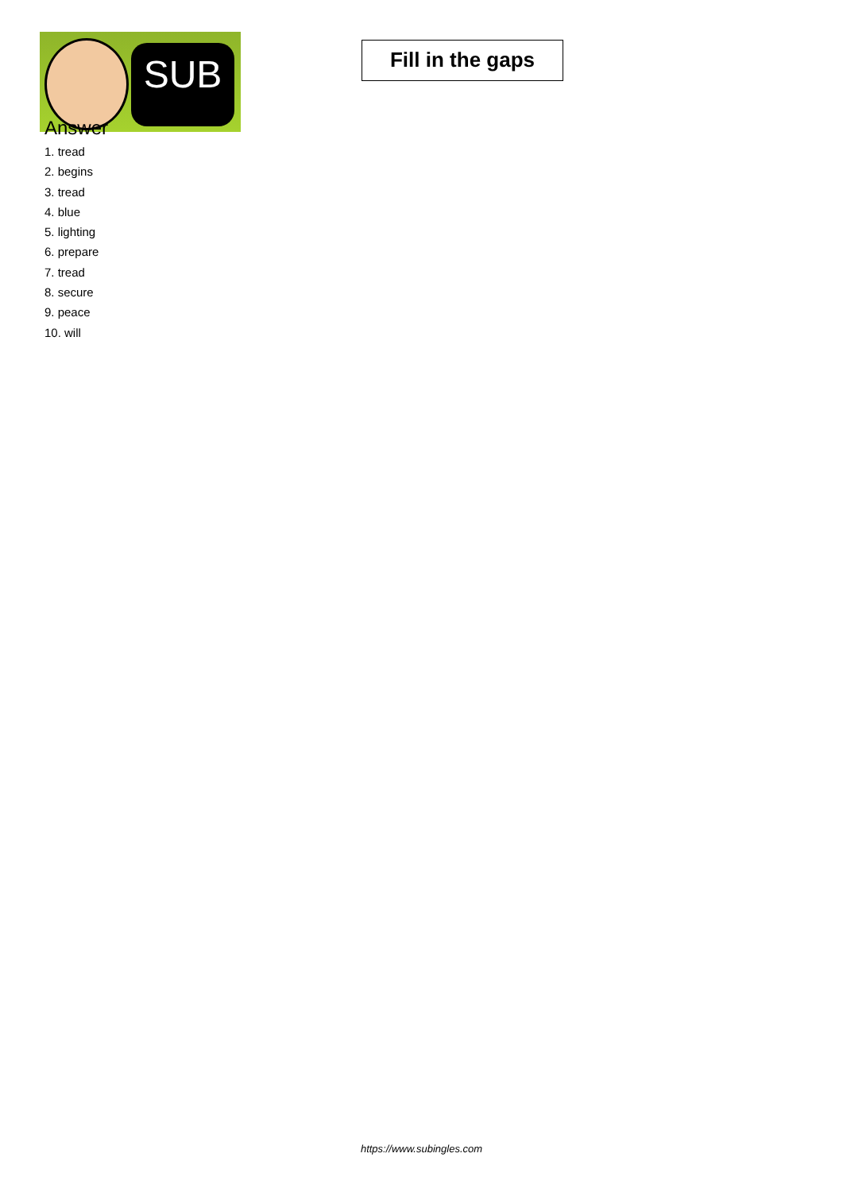SUB
Fill in the gaps
Answer
1. tread
2. begins
3. tread
4. blue
5. lighting
6. prepare
7. tread
8. secure
9. peace
10. will
https://www.subingles.com